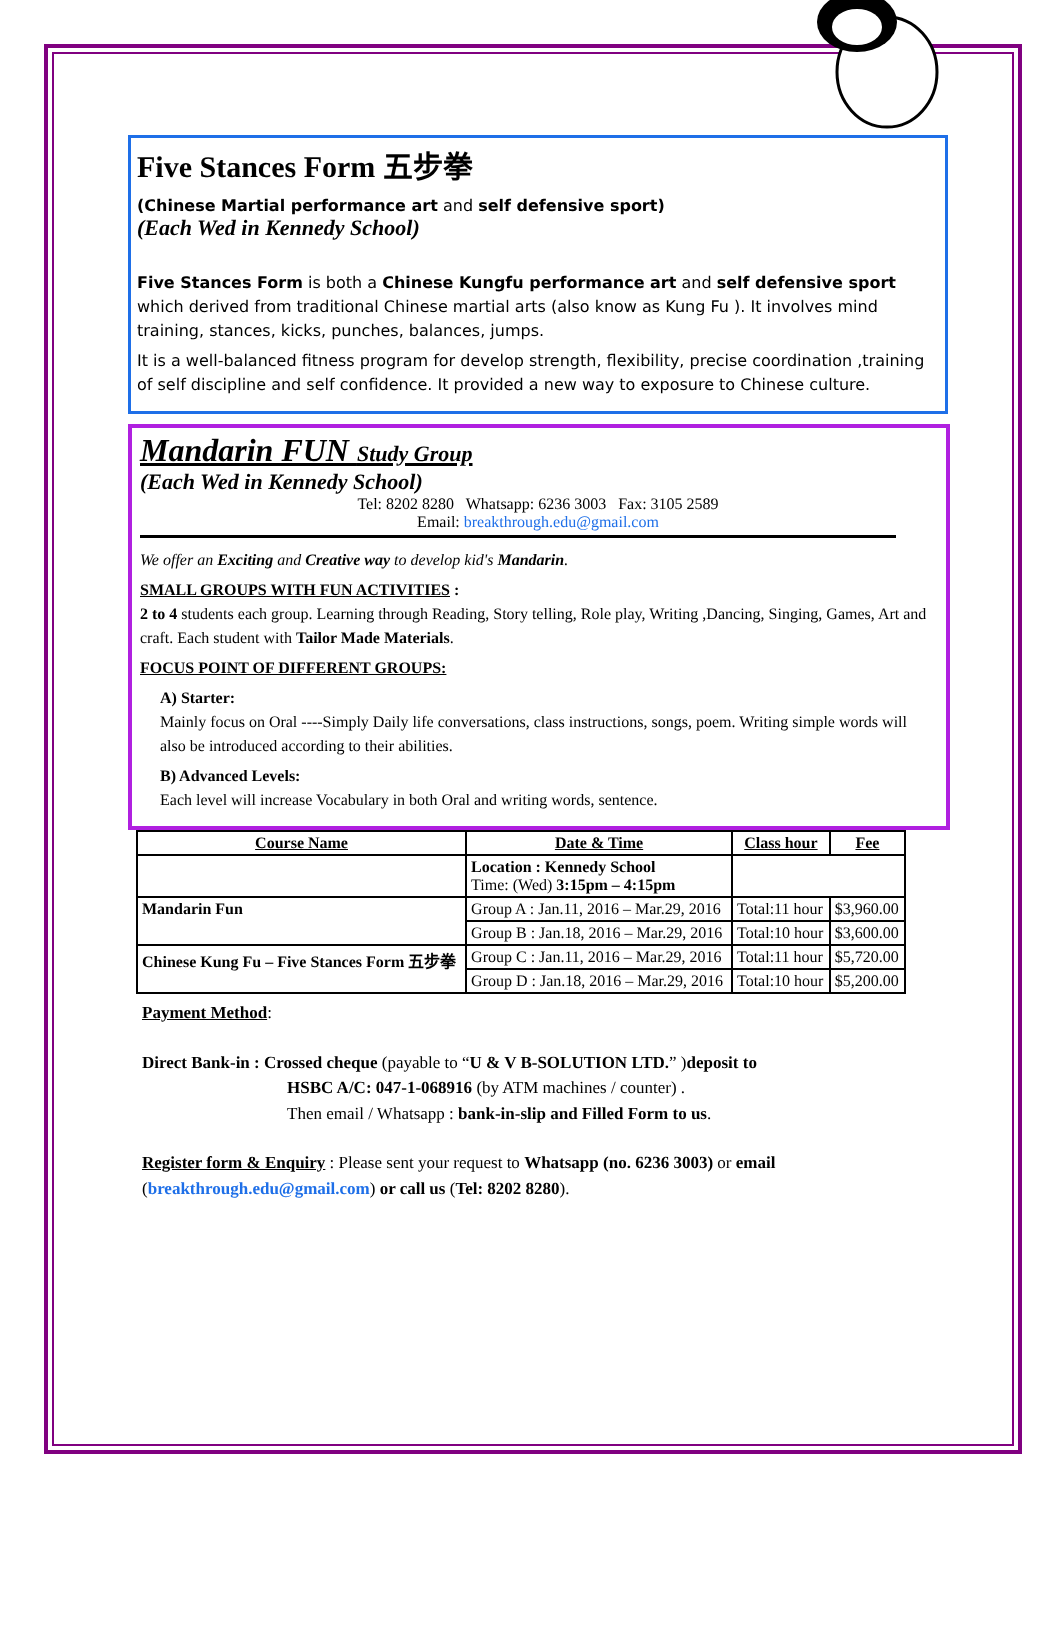Five Stances Form 五步拳
(Chinese Martial performance art and self defensive sport)
(Each Wed in Kennedy School)
Five Stances Form is both a Chinese Kungfu performance art and self defensive sport which derived from traditional Chinese martial arts (also know as Kung Fu ). It involves mind training, stances, kicks, punches, balances, jumps.
It is a well-balanced fitness program for develop strength, flexibility, precise coordination ,training of self discipline and self confidence. It provided a new way to exposure to Chinese culture.
Mandarin FUN Study Group
(Each Wed in Kennedy School)
Tel: 8202 8280 Whatsapp: 6236 3003 Fax: 3105 2589
Email: breakthrough.edu@gmail.com
We offer an Exciting and Creative way to develop kid's Mandarin.
SMALL GROUPS WITH FUN ACTIVITIES :
2 to 4 students each group. Learning through Reading, Story telling, Role play, Writing ,Dancing, Singing, Games, Art and craft. Each student with Tailor Made Materials.
FOCUS POINT OF DIFFERENT GROUPS:
A) Starter:
Mainly focus on Oral ----Simply Daily life conversations, class instructions, songs, poem. Writing simple words will also be introduced according to their abilities.
B) Advanced Levels:
Each level will increase Vocabulary in both Oral and writing words, sentence.
| Course Name | Date & Time | Class hour | Fee |
| --- | --- | --- | --- |
| | Location : Kennedy School Time: (Wed) 3:15pm – 4:15pm | | |
| Mandarin Fun | Group A : Jan.11, 2016 – Mar.29, 2016 | Total:11 hour | $3,960.00 |
| | Group B : Jan.18, 2016 – Mar.29, 2016 | Total:10 hour | $3,600.00 |
| Chinese Kung Fu – Five Stances Form 五步拳 | Group C : Jan.11, 2016 – Mar.29, 2016 | Total:11 hour | $5,720.00 |
| | Group D : Jan.18, 2016 – Mar.29, 2016 | Total:10 hour | $5,200.00 |
Payment Method:
Direct Bank-in : Crossed cheque (payable to “U & V B-SOLUTION LTD.” )deposit to
HSBC A/C: 047-1-068916 (by ATM machines / counter) .
Then email / Whatsapp : bank-in-slip and Filled Form to us.
Register form & Enquiry : Please sent your request to Whatsapp (no. 6236 3003) or email (breakthrough.edu@gmail.com) or call us (Tel: 8202 8280).